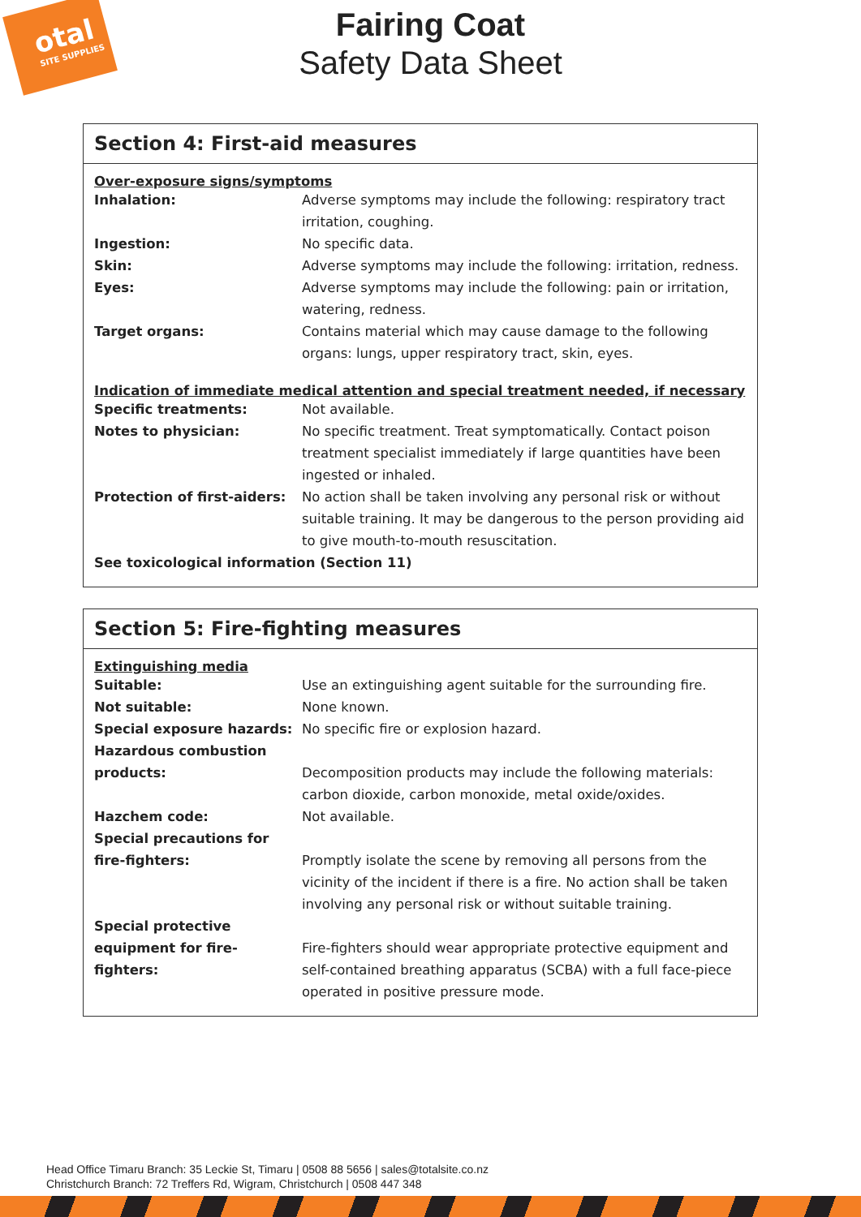otal
SITE SUPPLIES
Fairing Coat
Safety Data Sheet
Section 4: First-aid measures
Over-exposure signs/symptoms
| Inhalation: | Adverse symptoms may include the following: respiratory tract irritation, coughing. |
| Ingestion: | No specific data. |
| Skin: | Adverse symptoms may include the following: irritation, redness. |
| Eyes: | Adverse symptoms may include the following: pain or irritation, watering, redness. |
| Target organs: | Contains material which may cause damage to the following organs: lungs, upper respiratory tract, skin, eyes. |
Indication of immediate medical attention and special treatment needed, if necessary
| Specific treatments: | Not available. |
| Notes to physician: | No specific treatment. Treat symptomatically. Contact poison treatment specialist immediately if large quantities have been ingested or inhaled. |
| Protection of first-aiders: | No action shall be taken involving any personal risk or without suitable training. It may be dangerous to the person providing aid to give mouth-to-mouth resuscitation. |
See toxicological information (Section 11)
Section 5: Fire-fighting measures
Extinguishing media
| Suitable: | Use an extinguishing agent suitable for the surrounding fire. |
| Not suitable: | None known. |
| Special exposure hazards: | No specific fire or explosion hazard. |
| Hazardous combustion products: | Decomposition products may include the following materials: carbon dioxide, carbon monoxide, metal oxide/oxides. |
| Hazchem code: | Not available. |
| Special precautions for fire-fighters: | Promptly isolate the scene by removing all persons from the vicinity of the incident if there is a fire. No action shall be taken involving any personal risk or without suitable training. |
| Special protective equipment for fire-fighters: | Fire-fighters should wear appropriate protective equipment and self-contained breathing apparatus (SCBA) with a full face-piece operated in positive pressure mode. |
Head Office Timaru Branch: 35 Leckie St, Timaru | 0508 88 5656 | sales@totalsite.co.nz
Christchurch Branch: 72 Treffers Rd, Wigram, Christchurch | 0508 447 348